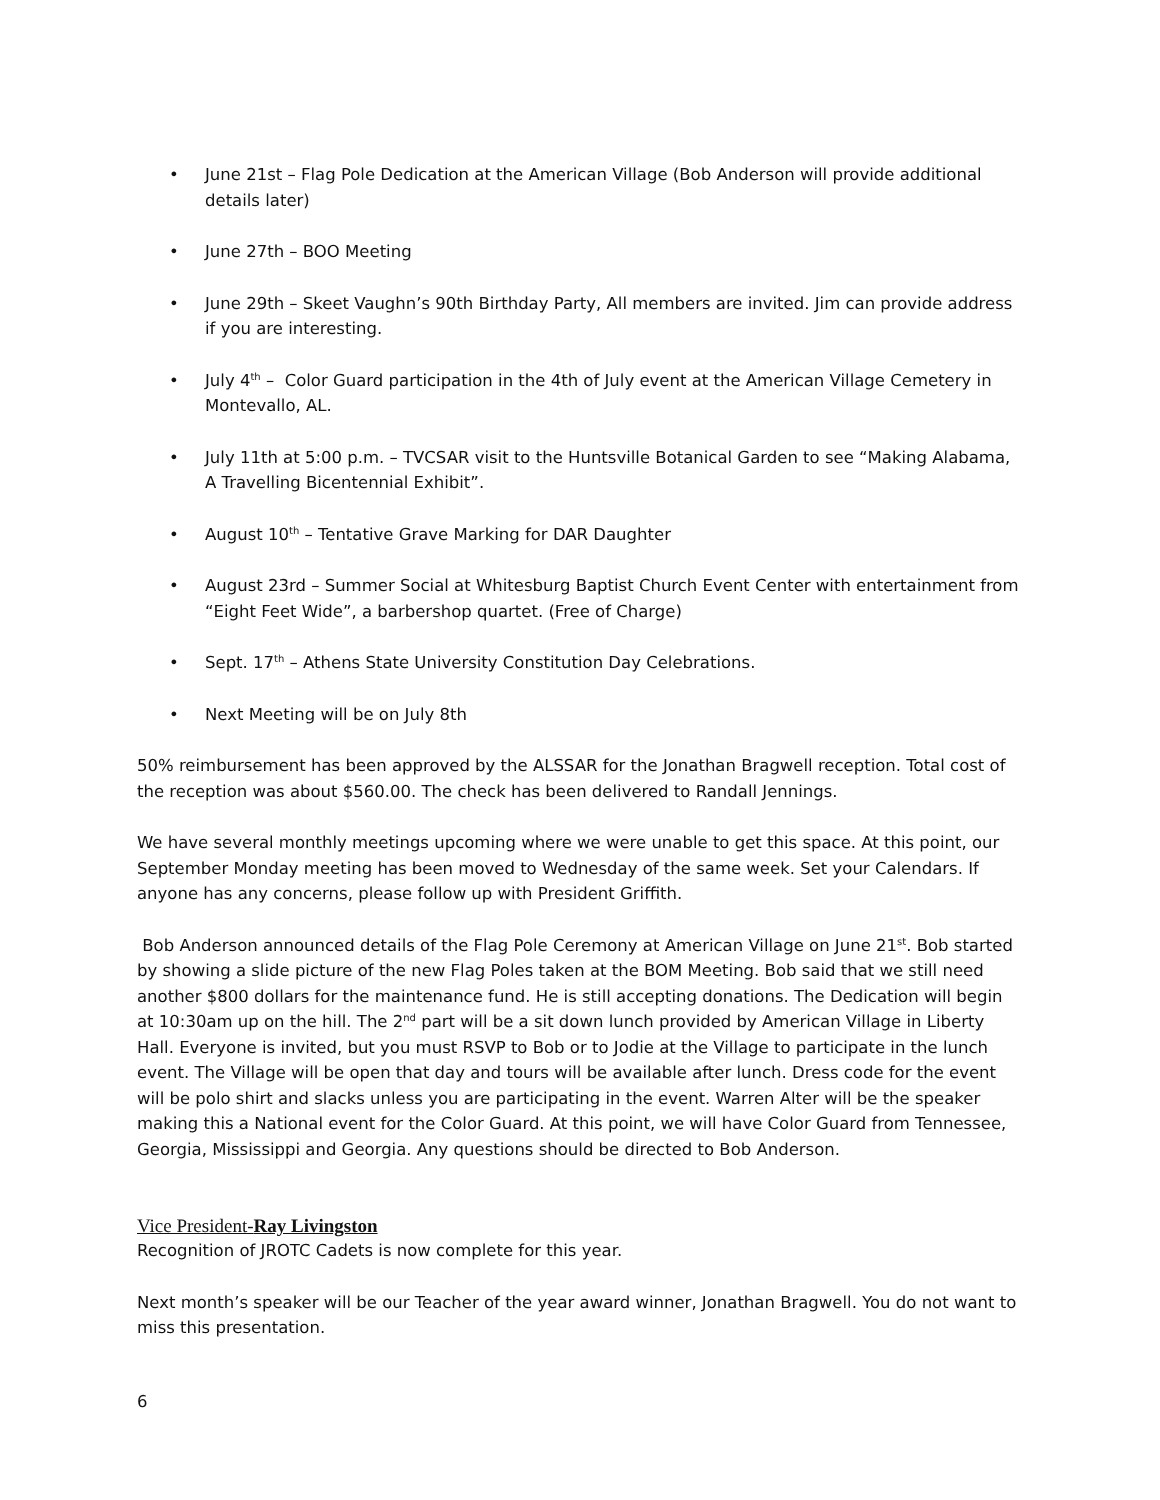• June 21st – Flag Pole Dedication at the American Village (Bob Anderson will provide additional details later)
• June 27th – BOO Meeting
• June 29th – Skeet Vaughn’s 90th Birthday Party, All members are invited. Jim can provide address if you are interesting.
• July 4<sup>th</sup> – Color Guard participation in the 4th of July event at the American Village Cemetery in Montevallo, AL.
• July 11th at 5:00 p.m. – TVCSAR visit to the Huntsville Botanical Garden to see “Making Alabama, A Travelling Bicentennial Exhibit”.
• August 10<sup>th</sup> – Tentative Grave Marking for DAR Daughter
• August 23rd – Summer Social at Whitesburg Baptist Church Event Center with entertainment from “Eight Feet Wide”, a barbershop quartet. (Free of Charge)
• Sept. 17<sup>th</sup> – Athens State University Constitution Day Celebrations.
• Next Meeting will be on July 8th
50% reimbursement has been approved by the ALSSAR for the Jonathan Bragwell reception. Total cost of the reception was about $560.00. The check has been delivered to Randall Jennings.
We have several monthly meetings upcoming where we were unable to get this space. At this point, our September Monday meeting has been moved to Wednesday of the same week. Set your Calendars. If anyone has any concerns, please follow up with President Griffith.
Bob Anderson announced details of the Flag Pole Ceremony at American Village on June 21<sup>st</sup>. Bob started by showing a slide picture of the new Flag Poles taken at the BOM Meeting. Bob said that we still need another $800 dollars for the maintenance fund. He is still accepting donations. The Dedication will begin at 10:30am up on the hill. The 2<sup>nd</sup> part will be a sit down lunch provided by American Village in Liberty Hall. Everyone is invited, but you must RSVP to Bob or to Jodie at the Village to participate in the lunch event. The Village will be open that day and tours will be available after lunch. Dress code for the event will be polo shirt and slacks unless you are participating in the event. Warren Alter will be the speaker making this a National event for the Color Guard. At this point, we will have Color Guard from Tennessee, Georgia, Mississippi and Georgia. Any questions should be directed to Bob Anderson.
Vice President-Ray Livingston
Recognition of JROTC Cadets is now complete for this year.
Next month’s speaker will be our Teacher of the year award winner, Jonathan Bragwell. You do not want to miss this presentation.
6